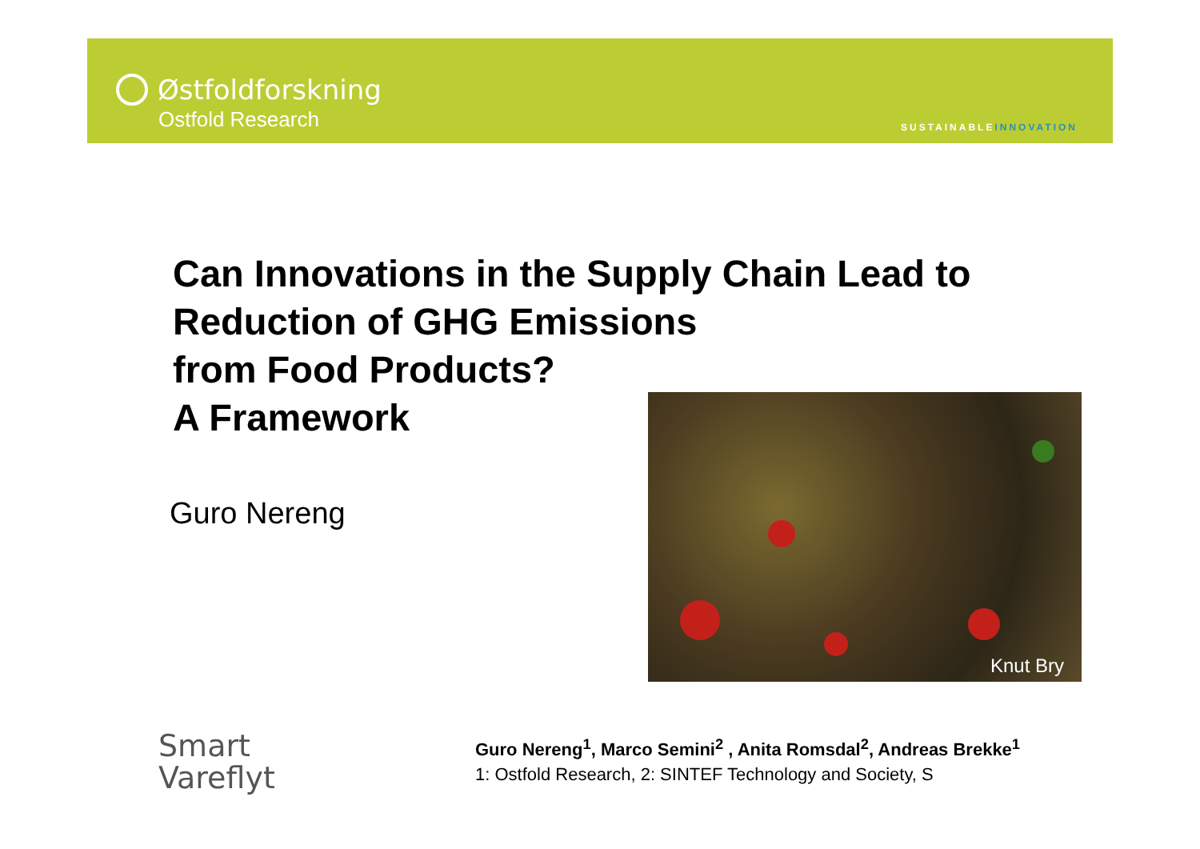Østfoldforskning
Ostfold Research
SUSTAINABLEINNOVATION
Can Innovations in the Supply Chain Lead to
Reduction of GHG Emissions
from Food Products?
A Framework
Guro Nereng
Knut Bry
Smart
Vareflyt
Guro Nereng<sup>1</sup>, Marco Semini<sup>2</sup> , Anita Romsdal<sup>2</sup>, Andreas Brekke<sup>1</sup>
1: Ostfold Research, 2: SINTEF Technology and Society, S